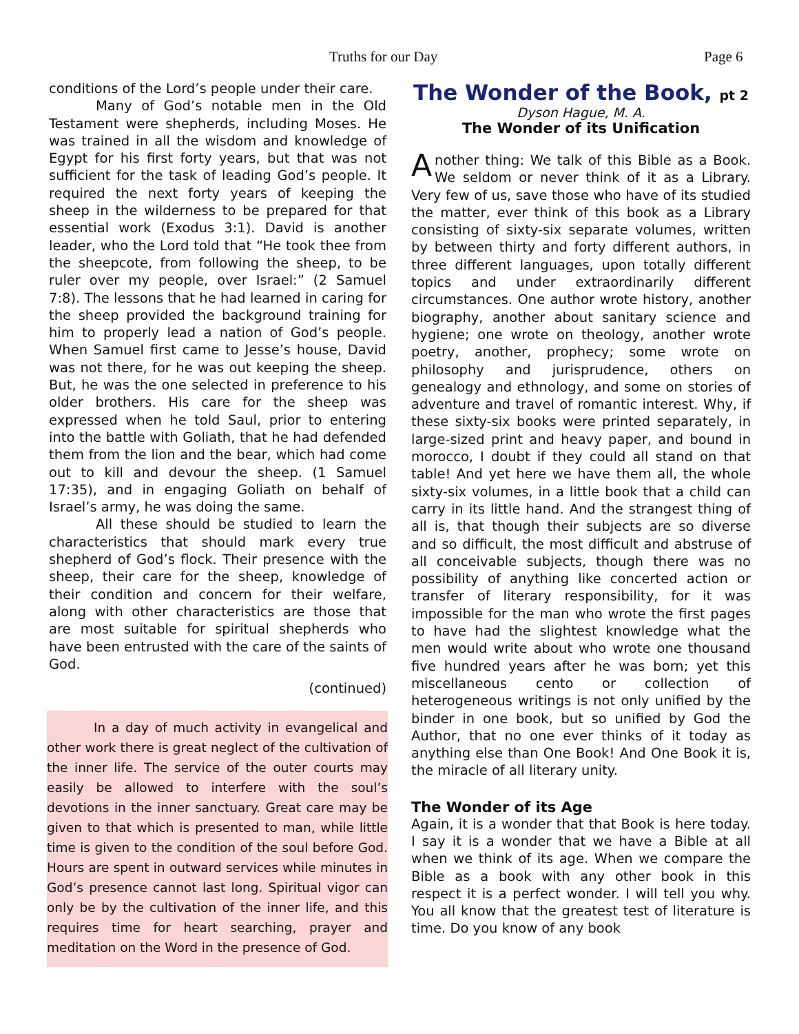Truths for our Day Page 6
conditions of the Lord’s people under their care.
Many of God’s notable men in the Old Testament were shepherds, including Moses. He was trained in all the wisdom and knowledge of Egypt for his first forty years, but that was not sufficient for the task of leading God’s people. It required the next forty years of keeping the sheep in the wilderness to be prepared for that essential work (Exodus 3:1). David is another leader, who the Lord told that “He took thee from the sheepcote, from following the sheep, to be ruler over my people, over Israel:” (2 Samuel 7:8). The lessons that he had learned in caring for the sheep provided the background training for him to properly lead a nation of God’s people. When Samuel first came to Jesse’s house, David was not there, for he was out keeping the sheep. But, he was the one selected in preference to his older brothers. His care for the sheep was expressed when he told Saul, prior to entering into the battle with Goliath, that he had defended them from the lion and the bear, which had come out to kill and devour the sheep. (1 Samuel 17:35), and in engaging Goliath on behalf of Israel’s army, he was doing the same.
All these should be studied to learn the characteristics that should mark every true shepherd of God’s flock. Their presence with the sheep, their care for the sheep, knowledge of their condition and concern for their welfare, along with other characteristics are those that are most suitable for spiritual shepherds who have been entrusted with the care of the saints of God.
(continued)
In a day of much activity in evangelical and other work there is great neglect of the cultivation of the inner life. The service of the outer courts may easily be allowed to interfere with the soul’s devotions in the inner sanctuary. Great care may be given to that which is presented to man, while little time is given to the condition of the soul before God. Hours are spent in outward services while minutes in God’s presence cannot last long. Spiritual vigor can only be by the cultivation of the inner life, and this requires time for heart searching, prayer and meditation on the Word in the presence of God.
The Wonder of the Book, pt 2
Dyson Hague, M. A.
The Wonder of its Unification
Another thing: We talk of this Bible as a Book. We seldom or never think of it as a Library. Very few of us, save those who have of its studied the matter, ever think of this book as a Library consisting of sixty-six separate volumes, written by between thirty and forty different authors, in three different languages, upon totally different topics and under extraordinarily different circumstances. One author wrote history, another biography, another about sanitary science and hygiene; one wrote on theology, another wrote poetry, another, prophecy; some wrote on philosophy and jurisprudence, others on genealogy and ethnology, and some on stories of adventure and travel of romantic interest. Why, if these sixty-six books were printed separately, in large-sized print and heavy paper, and bound in morocco, I doubt if they could all stand on that table! And yet here we have them all, the whole sixty-six volumes, in a little book that a child can carry in its little hand. And the strangest thing of all is, that though their subjects are so diverse and so difficult, the most difficult and abstruse of all conceivable subjects, though there was no possibility of anything like concerted action or transfer of literary responsibility, for it was impossible for the man who wrote the first pages to have had the slightest knowledge what the men would write about who wrote one thousand five hundred years after he was born; yet this miscellaneous cento or collection of heterogeneous writings is not only unified by the binder in one book, but so unified by God the Author, that no one ever thinks of it today as anything else than One Book! And One Book it is, the miracle of all literary unity.
The Wonder of its Age
Again, it is a wonder that that Book is here today. I say it is a wonder that we have a Bible at all when we think of its age. When we compare the Bible as a book with any other book in this respect it is a perfect wonder. I will tell you why. You all know that the greatest test of literature is time. Do you know of any book